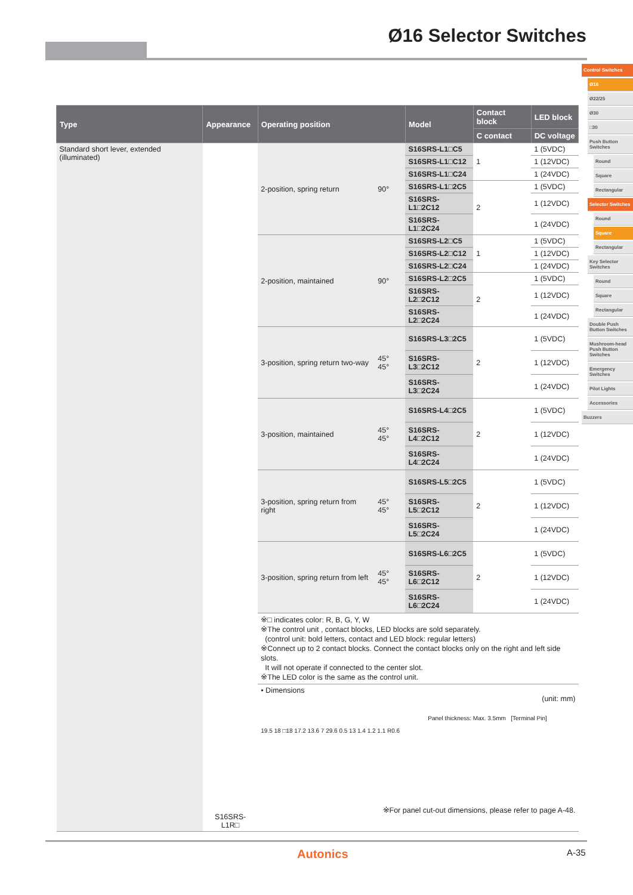Ø16 Selector Switches
Control Switches
Ø16
Ø22/25
Ø30
□30
Push Button Switches
Round
Square
Rectangular
Selector Switches
Round
Square
Rectangular
Key Selector Switches
Round
Square
Rectangular
Double Push Button Switches
Mushroom-head Push Button Switches
Emergency Switches
Pilot Lights
Accessories
Buzzers
| Type | Appearance | Operating position | | Model | Contact block | LED block |
| --- | --- | --- | --- | --- | --- | --- |
| | | | | | C contact | DC voltage |
| Standard short lever, extended (illuminated) | S16SRS-L1R□ | 2-position, spring return | 90° | S16SRS-L1□C5 | 1 | 1 (5VDC) |
| | | | | S16SRS-L1□C12 | | 1 (12VDC) |
| | | | | S16SRS-L1□C24 | | 1 (24VDC) |
| | | | | S16SRS-L1□2C5 | 2 | 1 (5VDC) |
| | | | | S16SRS-L1□2C12 | | 1 (12VDC) |
| | | | | S16SRS-L1□2C24 | | 1 (24VDC) |
| | | 2-position, maintained | 90° | S16SRS-L2□C5 | 1 | 1 (5VDC) |
| | | | | S16SRS-L2□C12 | | 1 (12VDC) |
| | | | | S16SRS-L2□C24 | | 1 (24VDC) |
| | | | | S16SRS-L2□2C5 | 2 | 1 (5VDC) |
| | | | | S16SRS-L2□2C12 | | 1 (12VDC) |
| | | | | S16SRS-L2□2C24 | | 1 (24VDC) |
| | | 3-position, spring return two-way | 45° 45° | S16SRS-L3□2C5 | 2 | 1 (5VDC) |
| | | | | S16SRS-L3□2C12 | | 1 (12VDC) |
| | | | | S16SRS-L3□2C24 | | 1 (24VDC) |
| | | 3-position, maintained | 45° 45° | S16SRS-L4□2C5 | 2 | 1 (5VDC) |
| | | | | S16SRS-L4□2C12 | | 1 (12VDC) |
| | | | | S16SRS-L4□2C24 | | 1 (24VDC) |
| | | 3-position, spring return from right | 45° 45° | S16SRS-L5□2C5 | 2 | 1 (5VDC) |
| | | | | S16SRS-L5□2C12 | | 1 (12VDC) |
| | | | | S16SRS-L5□2C24 | | 1 (24VDC) |
| | | 3-position, spring return from left | 45° 45° | S16SRS-L6□2C5 | 2 | 1 (5VDC) |
| | | | | S16SRS-L6□2C12 | | 1 (12VDC) |
| | | | | S16SRS-L6□2C24 | | 1 (24VDC) |
| | | ※□ indicates color: R, B, G, Y, W ※The control unit , contact blocks, LED blocks are sold separately. (control unit: bold letters, contact and LED block: regular letters) ※Connect up to 2 contact blocks. Connect the contact blocks only on the right and left side slots. It will not operate if connected to the center slot. ※The LED color is the same as the control unit. | | | | |
| | | • Dimensions (unit: mm) Panel thickness: Max. 3.5mm [Terminal Pin] 19.5 18 □18 17.2 13.6 7 29.6 0.5 13 1.4 1.2 1.1 R0.6 ※For panel cut-out dimensions, please refer to page A-48. | | | | |
Autonics A-35